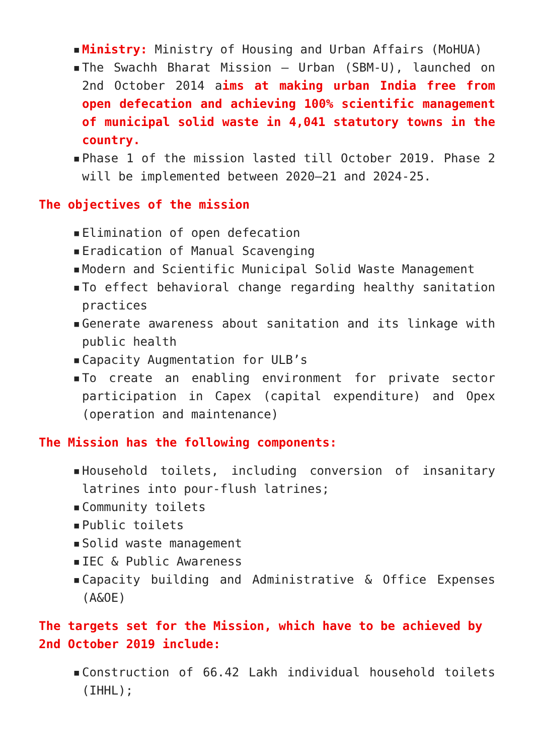▪ Ministry: Ministry of Housing and Urban Affairs (MoHUA)
▪ The Swachh Bharat Mission – Urban (SBM-U), launched on 2nd October 2014 aims at making urban India free from open defecation and achieving 100% scientific management of municipal solid waste in 4,041 statutory towns in the country.
▪ Phase 1 of the mission lasted till October 2019. Phase 2 will be implemented between 2020–21 and 2024-25.
The objectives of the mission
▪ Elimination of open defecation
▪ Eradication of Manual Scavenging
▪ Modern and Scientific Municipal Solid Waste Management
▪ To effect behavioral change regarding healthy sanitation practices
▪ Generate awareness about sanitation and its linkage with public health
▪ Capacity Augmentation for ULB’s
▪ To create an enabling environment for private sector participation in Capex (capital expenditure) and Opex (operation and maintenance)
The Mission has the following components:
▪ Household toilets, including conversion of insanitary latrines into pour-flush latrines;
▪ Community toilets
▪ Public toilets
▪ Solid waste management
▪ IEC & Public Awareness
▪ Capacity building and Administrative & Office Expenses (A&OE)
The targets set for the Mission, which have to be achieved by 2nd October 2019 include:
▪ Construction of 66.42 Lakh individual household toilets (IHHL);